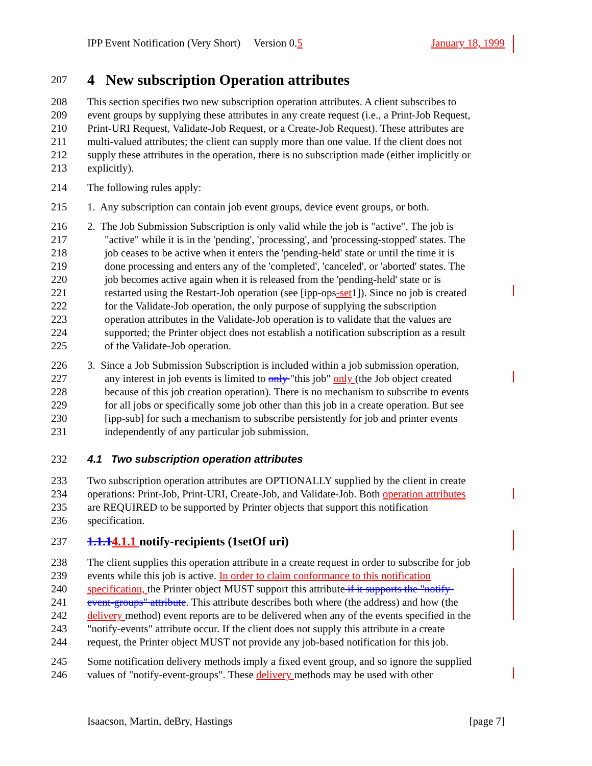IPP Event Notification (Very Short) Version 0.5 January 18, 1999
207
4 New subscription Operation attributes
208 This section specifies two new subscription operation attributes. A client subscribes to
209 event groups by supplying these attributes in any create request (i.e., a Print-Job Request,
210 Print-URI Request, Validate-Job Request, or a Create-Job Request). These attributes are
211 multi-valued attributes; the client can supply more than one value. If the client does not
212 supply these attributes in the operation, there is no subscription made (either implicitly or
213 explicitly).
214 The following rules apply:
215 1. Any subscription can contain job event groups, device event groups, or both.
216 2. The Job Submission Subscription is only valid while the job is "active". The job is
217 "active" while it is in the 'pending', 'processing', and 'processing-stopped' states. The
218 job ceases to be active when it enters the 'pending-held' state or until the time it is
219 done processing and enters any of the 'completed', 'canceled', or 'aborted' states. The
220 job becomes active again when it is released from the 'pending-held' state or is
221 restarted using the Restart-Job operation (see [ipp-ops-set1]). Since no job is created
222 for the Validate-Job operation, the only purpose of supplying the subscription
223 operation attributes in the Validate-Job operation is to validate that the values are
224 supported; the Printer object does not establish a notification subscription as a result
225 of the Validate-Job operation.
226 3. Since a Job Submission Subscription is included within a job submission operation,
227 any interest in job events is limited to only "this job" only (the Job object created
228 because of this job creation operation). There is no mechanism to subscribe to events
229 for all jobs or specifically some job other than this job in a create operation. But see
230 [ipp-sub] for such a mechanism to subscribe persistently for job and printer events
231 independently of any particular job submission.
232 4.1 Two subscription operation attributes
233 Two subscription operation attributes are OPTIONALLY supplied by the client in create
234 operations: Print-Job, Print-URI, Create-Job, and Validate-Job. Both operation attributes
235 are REQUIRED to be supported by Printer objects that support this notification
236 specification.
237 1.1.14.1.1 notify-recipients (1setOf uri)
238 The client supplies this operation attribute in a create request in order to subscribe for job
239 events while this job is active. In order to claim conformance to this notification
240 specification, the Printer object MUST support this attribute if it supports the "notify-
241 event-groups" attribute. This attribute describes both where (the address) and how (the
242 delivery method) event reports are to be delivered when any of the events specified in the
243 "notify-events" attribute occur. If the client does not supply this attribute in a create
244 request, the Printer object MUST not provide any job-based notification for this job.
245 Some notification delivery methods imply a fixed event group, and so ignore the supplied
246 values of "notify-event-groups". These delivery methods may be used with other
Isaacson, Martin, deBry, Hastings [page 7]